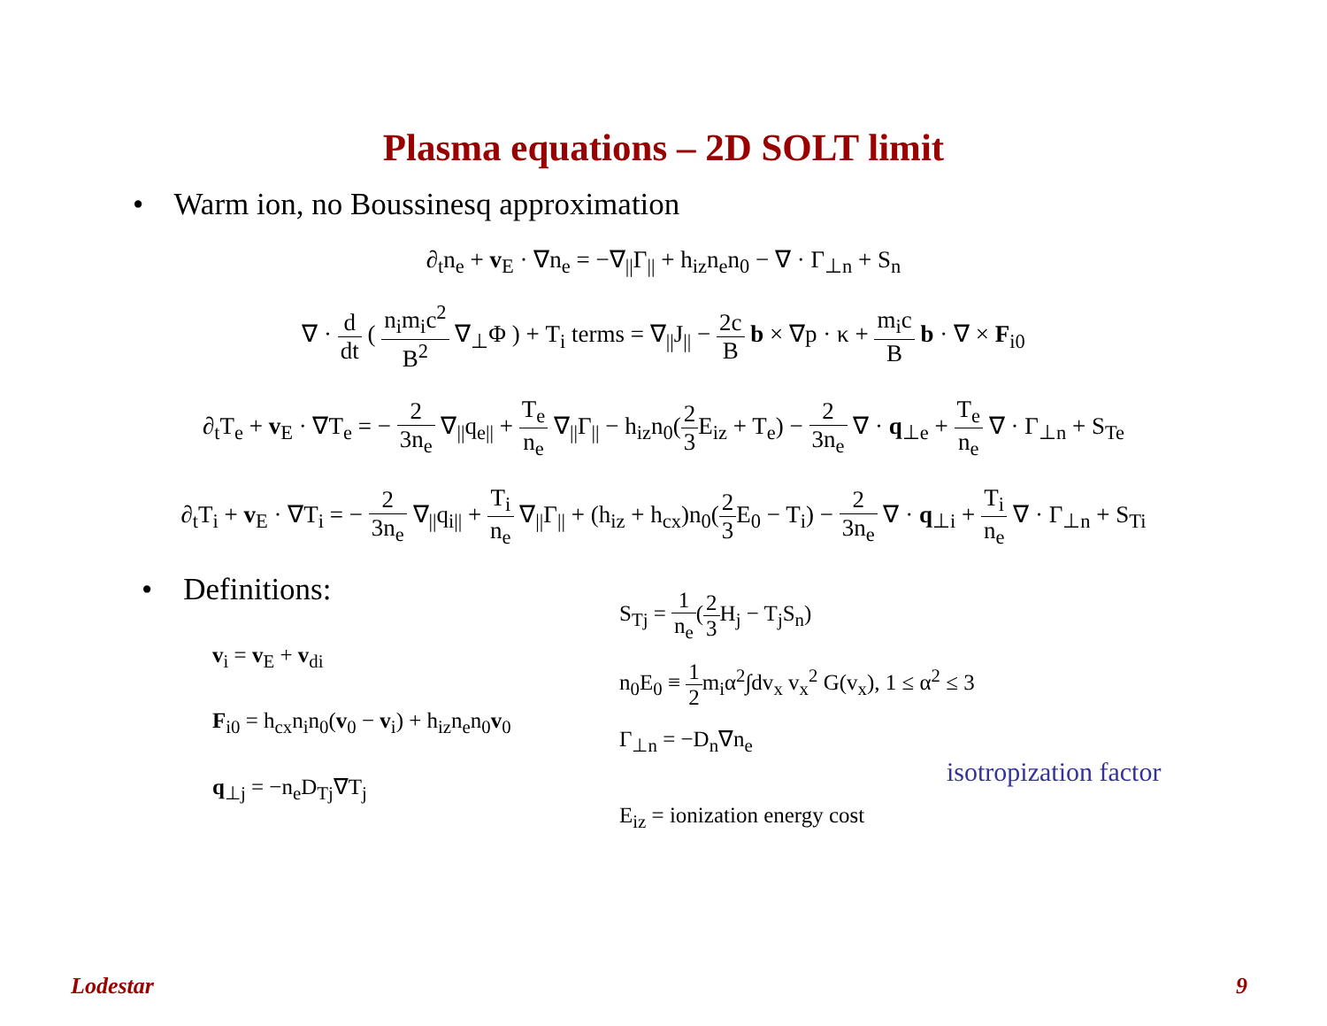Plasma equations – 2D SOLT limit
• Warm ion, no Boussinesq approximation
∂<sub>t</sub>n<sub>e</sub> + v<sub>E</sub> · ∇n<sub>e</sub> = −∇<sub>||</sub>Γ<sub>||</sub> + h<sub>iz</sub>n<sub>e</sub>n<sub>0</sub> − ∇ · Γ<sub>⊥n</sub> + S<sub>n</sub>
∇ · d dt ( n<sub>i</sub>m<sub>i</sub>c<sup>2</sup> B<sup>2</sup> ∇<sub>⊥</sub>Φ ) + T<sub>i</sub> terms = ∇<sub>||</sub>J<sub>||</sub> − 2c B b × ∇p · κ + m<sub>i</sub>c B b · ∇ × F<sub>i0</sub>
∂<sub>t</sub>T<sub>e</sub> + v<sub>E</sub> · ∇T<sub>e</sub> = − 2 3n<sub>e</sub> ∇<sub>||</sub>q<sub>e||</sub> + T<sub>e</sub> n<sub>e</sub> ∇<sub>||</sub>Γ<sub>||</sub> − h<sub>iz</sub>n<sub>0</sub>(2 3 E<sub>iz</sub> + T<sub>e</sub>) − 2 3n<sub>e</sub> ∇ · q<sub>⊥e</sub> + T<sub>e</sub> n<sub>e</sub> ∇ · Γ<sub>⊥n</sub> + S<sub>Te</sub>
∂<sub>t</sub>T<sub>i</sub> + v<sub>E</sub> · ∇T<sub>i</sub> = − 2 3n<sub>e</sub> ∇<sub>||</sub>q<sub>i||</sub> + T<sub>i</sub> n<sub>e</sub> ∇<sub>||</sub>Γ<sub>||</sub> + (h<sub>iz</sub> + h<sub>cx</sub>)n<sub>0</sub>(2 3 E<sub>0</sub> − T<sub>i</sub>) − 2 3n<sub>e</sub> ∇ · q<sub>⊥i</sub> + T<sub>i</sub> n<sub>e</sub> ∇ · Γ<sub>⊥n</sub> + S<sub>Ti</sub>
• Definitions:
v<sub>i</sub> = v<sub>E</sub> + v<sub>di</sub>
F<sub>i0</sub> = h<sub>cx</sub>n<sub>i</sub>n<sub>0</sub>(v<sub>0</sub> − v<sub>i</sub>) + h<sub>iz</sub>n<sub>e</sub>n<sub>0</sub>v<sub>0</sub>
q<sub>⊥j</sub> = −n<sub>e</sub>D<sub>Tj</sub>∇T<sub>j</sub>
S<sub>Tj</sub> = 1 n<sub>e</sub>(2 3 H<sub>j</sub> − T<sub>j</sub>S<sub>n</sub>)
n<sub>0</sub>E<sub>0</sub> ≡ 1 2m<sub>i</sub>α<sup>2</sup>∫dv<sub>x</sub> v<sub>x</sub><sup>2</sup> G(v<sub>x</sub>), 1 ≤ α<sup>2</sup> ≤ 3
Γ<sub>⊥n</sub> = −D<sub>n</sub>∇n<sub>e</sub>
isotropization factor
E<sub>iz</sub> = ionization energy cost
Lodestar 9